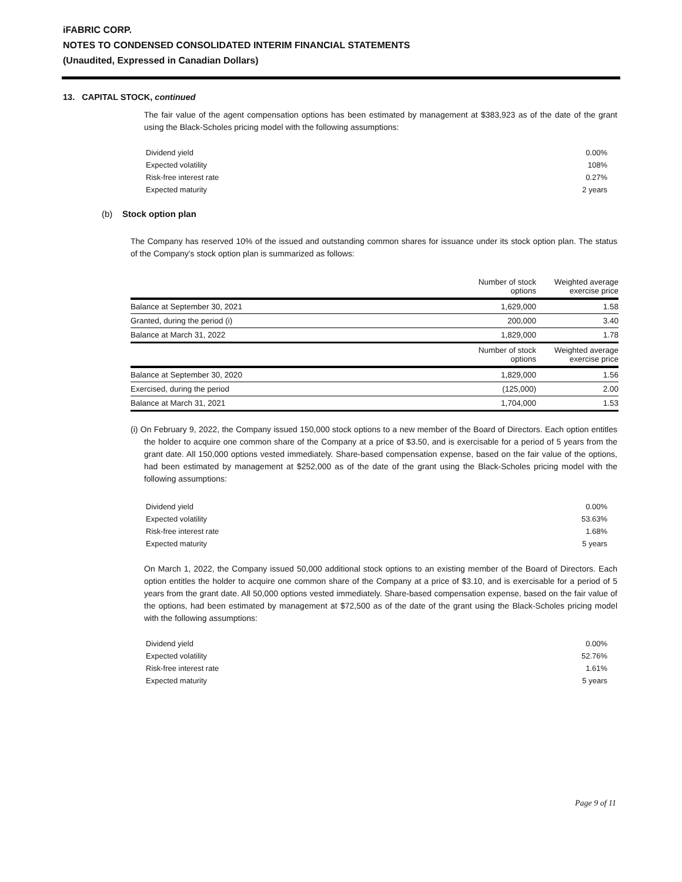iFABRIC CORP.
NOTES TO CONDENSED CONSOLIDATED INTERIM FINANCIAL STATEMENTS
(Unaudited, Expressed in Canadian Dollars)
13. CAPITAL STOCK, continued
The fair value of the agent compensation options has been estimated by management at $383,923 as of the date of the grant using the Black-Scholes pricing model with the following assumptions:
| Dividend yield | 0.00% |
| Expected volatility | 108% |
| Risk-free interest rate | 0.27% |
| Expected maturity | 2 years |
(b) Stock option plan
The Company has reserved 10% of the issued and outstanding common shares for issuance under its stock option plan. The status of the Company's stock option plan is summarized as follows:
| | Number of stock options | Weighted average exercise price |
| --- | --- | --- |
| Balance at September 30, 2021 | 1,629,000 | 1.58 |
| Granted, during the period (i) | 200,000 | 3.40 |
| Balance at March 31, 2022 | 1,829,000 | 1.78 |
| | Number of stock options | Weighted average exercise price |
| Balance at September 30, 2020 | 1,829,000 | 1.56 |
| Exercised, during the period | (125,000) | 2.00 |
| Balance at March 31, 2021 | 1,704,000 | 1.53 |
(i) On February 9, 2022, the Company issued 150,000 stock options to a new member of the Board of Directors. Each option entitles the holder to acquire one common share of the Company at a price of $3.50, and is exercisable for a period of 5 years from the grant date. All 150,000 options vested immediately. Share-based compensation expense, based on the fair value of the options, had been estimated by management at $252,000 as of the date of the grant using the Black-Scholes pricing model with the following assumptions:
| Dividend yield | 0.00% |
| Expected volatility | 53.63% |
| Risk-free interest rate | 1.68% |
| Expected maturity | 5 years |
On March 1, 2022, the Company issued 50,000 additional stock options to an existing member of the Board of Directors. Each option entitles the holder to acquire one common share of the Company at a price of $3.10, and is exercisable for a period of 5 years from the grant date. All 50,000 options vested immediately. Share-based compensation expense, based on the fair value of the options, had been estimated by management at $72,500 as of the date of the grant using the Black-Scholes pricing model with the following assumptions:
| Dividend yield | 0.00% |
| Expected volatility | 52.76% |
| Risk-free interest rate | 1.61% |
| Expected maturity | 5 years |
Page 9 of 11